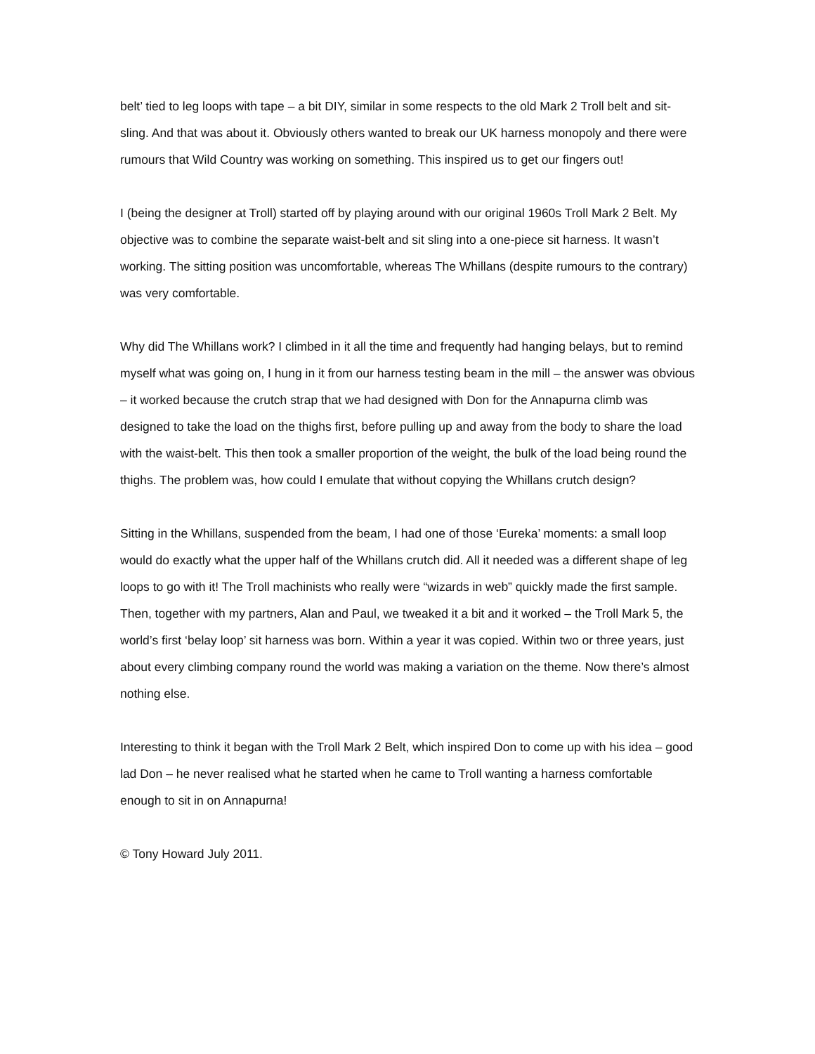belt’ tied to leg loops with tape – a bit DIY, similar in some respects to the old Mark 2 Troll belt and sit-sling. And that was about it. Obviously others wanted to break our UK harness monopoly and there were rumours that Wild Country was working on something. This inspired us to get our fingers out!
I (being the designer at Troll) started off by playing around with our original 1960s Troll Mark 2 Belt. My objective was to combine the separate waist-belt and sit sling into a one-piece sit harness. It wasn’t working. The sitting position was uncomfortable, whereas The Whillans (despite rumours to the contrary) was very comfortable.
Why did The Whillans work? I climbed in it all the time and frequently had hanging belays, but to remind myself what was going on, I hung in it from our harness testing beam in the mill – the answer was obvious – it worked because the crutch strap that we had designed with Don for the Annapurna climb was designed to take the load on the thighs first, before pulling up and away from the body to share the load with the waist-belt. This then took a smaller proportion of the weight, the bulk of the load being round the thighs. The problem was, how could I emulate that without copying the Whillans crutch design?
Sitting in the Whillans, suspended from the beam, I had one of those ‘Eureka’ moments: a small loop would do exactly what the upper half of the Whillans crutch did. All it needed was a different shape of leg loops to go with it! The Troll machinists who really were “wizards in web” quickly made the first sample. Then, together with my partners, Alan and Paul, we tweaked it a bit and it worked – the Troll Mark 5, the world’s first ‘belay loop’ sit harness was born. Within a year it was copied. Within two or three years, just about every climbing company round the world was making a variation on the theme. Now there’s almost nothing else.
Interesting to think it began with the Troll Mark 2 Belt, which inspired Don to come up with his idea – good lad Don – he never realised what he started when he came to Troll wanting a harness comfortable enough to sit in on Annapurna!
© Tony Howard July 2011.